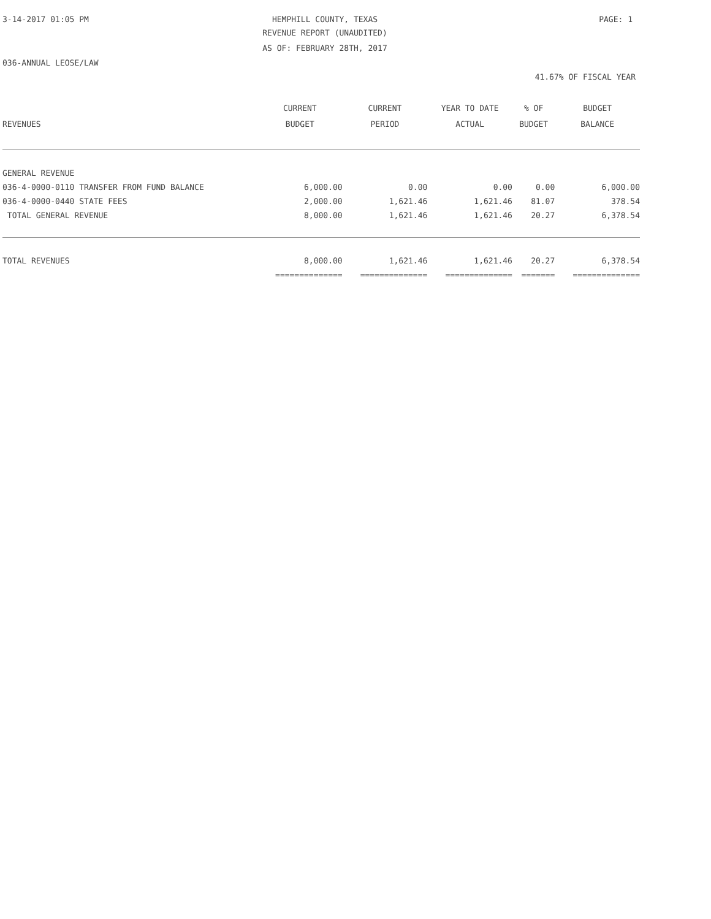3-14-2017 01:05 PM
HEMPHILL COUNTY, TEXAS PAGE: 1
REVENUE REPORT (UNAUDITED)
AS OF: FEBRUARY 28TH, 2017
036-ANNUAL LEOSE/LAW
41.67% OF FISCAL YEAR
| REVENUES | CURRENT BUDGET | CURRENT PERIOD | YEAR TO DATE ACTUAL | % OF BUDGET | BUDGET BALANCE |
| --- | --- | --- | --- | --- | --- |
| GENERAL REVENUE | | | | | |
| 036-4-0000-0110 TRANSFER FROM FUND BALANCE | 6,000.00 | 0.00 | 0.00 | 0.00 | 6,000.00 |
| 036-4-0000-0440 STATE FEES | 2,000.00 | 1,621.46 | 1,621.46 | 81.07 | 378.54 |
| TOTAL GENERAL REVENUE | 8,000.00 | 1,621.46 | 1,621.46 | 20.27 | 6,378.54 |
| TOTAL REVENUES | 8,000.00 | 1,621.46 | 1,621.46 | 20.27 | 6,378.54 |
| | ============== | ============== | ============== | ======= | ============== |